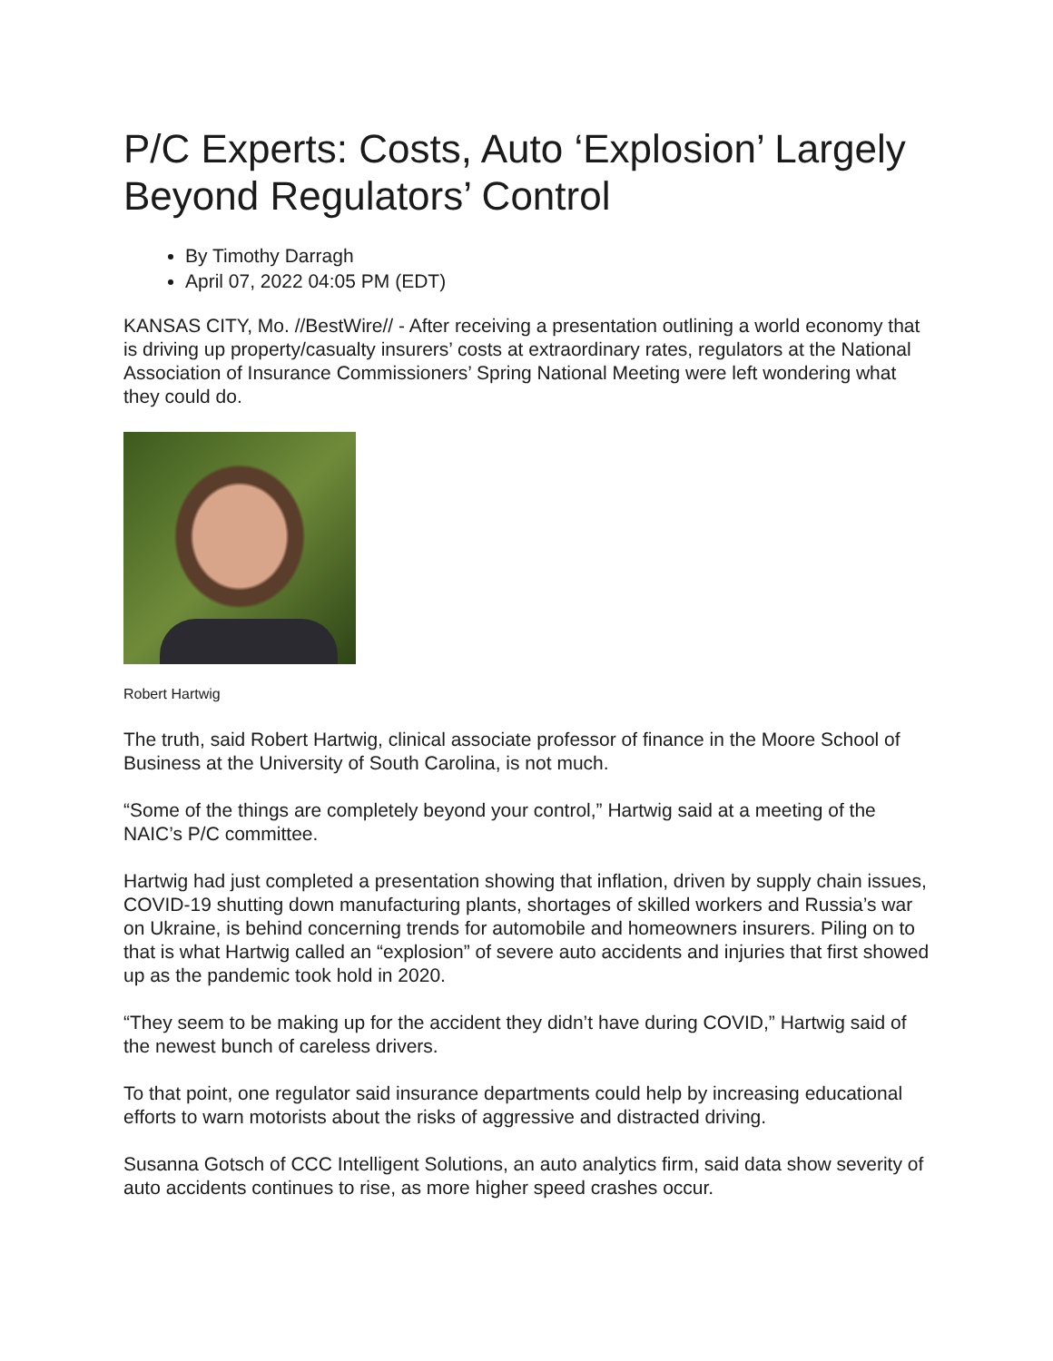P/C Experts: Costs, Auto ‘Explosion’ Largely Beyond Regulators’ Control
By Timothy Darragh
April 07, 2022 04:05 PM (EDT)
KANSAS CITY, Mo. //BestWire// - After receiving a presentation outlining a world economy that is driving up property/casualty insurers’ costs at extraordinary rates, regulators at the National Association of Insurance Commissioners’ Spring National Meeting were left wondering what they could do.
Robert Hartwig
The truth, said Robert Hartwig, clinical associate professor of finance in the Moore School of Business at the University of South Carolina, is not much.
“Some of the things are completely beyond your control,” Hartwig said at a meeting of the NAIC’s P/C committee.
Hartwig had just completed a presentation showing that inflation, driven by supply chain issues, COVID-19 shutting down manufacturing plants, shortages of skilled workers and Russia’s war on Ukraine, is behind concerning trends for automobile and homeowners insurers. Piling on to that is what Hartwig called an “explosion” of severe auto accidents and injuries that first showed up as the pandemic took hold in 2020.
“They seem to be making up for the accident they didn’t have during COVID,” Hartwig said of the newest bunch of careless drivers.
To that point, one regulator said insurance departments could help by increasing educational efforts to warn motorists about the risks of aggressive and distracted driving.
Susanna Gotsch of CCC Intelligent Solutions, an auto analytics firm, said data show severity of auto accidents continues to rise, as more higher speed crashes occur.